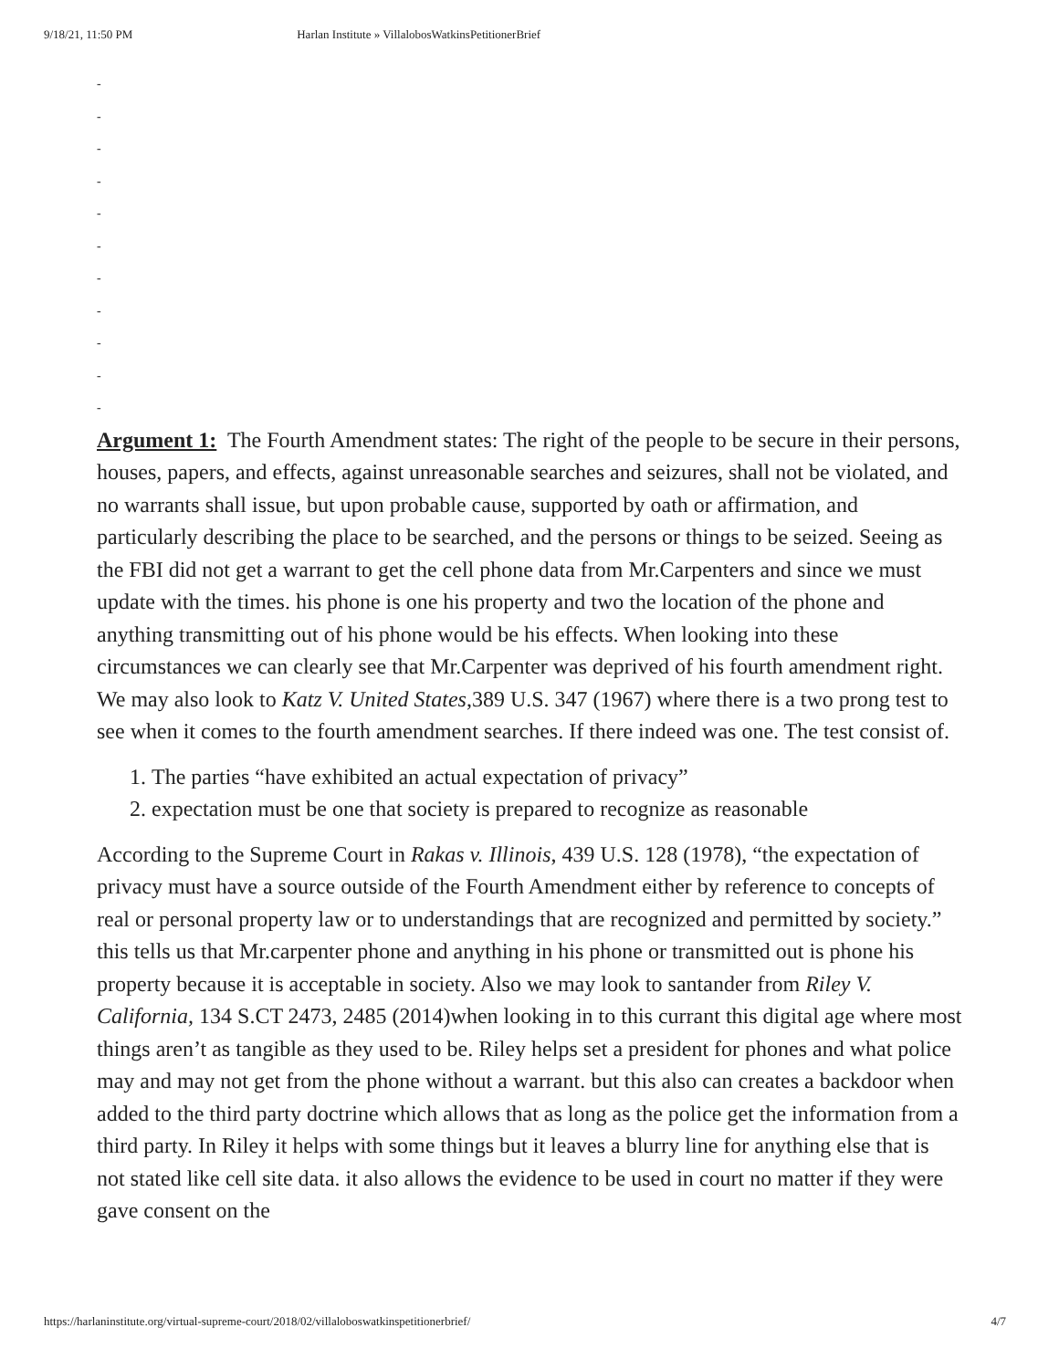9/18/21, 11:50 PM Harlan Institute » VillalobosWatkinsPetitionerBrief
-
-
-
-
-
-
-
-
-
-
-
Argument 1: The Fourth Amendment states: The right of the people to be secure in their persons, houses, papers, and effects, against unreasonable searches and seizures, shall not be violated, and no warrants shall issue, but upon probable cause, supported by oath or affirmation, and particularly describing the place to be searched, and the persons or things to be seized. Seeing as the FBI did not get a warrant to get the cell phone data from Mr.Carpenters and since we must update with the times. his phone is one his property and two the location of the phone and anything transmitting out of his phone would be his effects. When looking into these circumstances we can clearly see that Mr.Carpenter was deprived of his fourth amendment right.
We may also look to Katz V. United States,389 U.S. 347 (1967) where there is a two prong test to see when it comes to the fourth amendment searches. If there indeed was one. The test consist of.
1. The parties “have exhibited an actual expectation of privacy”
2. expectation must be one that society is prepared to recognize as reasonable
According to the Supreme Court in Rakas v. Illinois, 439 U.S. 128 (1978), “the expectation of privacy must have a source outside of the Fourth Amendment either by reference to concepts of real or personal property law or to understandings that are recognized and permitted by society.” this tells us that Mr.carpenter phone and anything in his phone or transmitted out is phone his property because it is acceptable in society. Also we may look to santander from Riley V. California, 134 S.CT 2473, 2485 (2014)when looking in to this currant this digital age where most things aren’t as tangible as they used to be. Riley helps set a president for phones and what police may and may not get from the phone without a warrant. but this also can creates a backdoor when added to the third party doctrine which allows that as long as the police get the information from a third party. In Riley it helps with some things but it leaves a blurry line for anything else that is not stated like cell site data. it also allows the evidence to be used in court no matter if they were gave consent on the
https://harlaninstitute.org/virtual-supreme-court/2018/02/villaloboswatkinspetitionerbrief/ 4/7